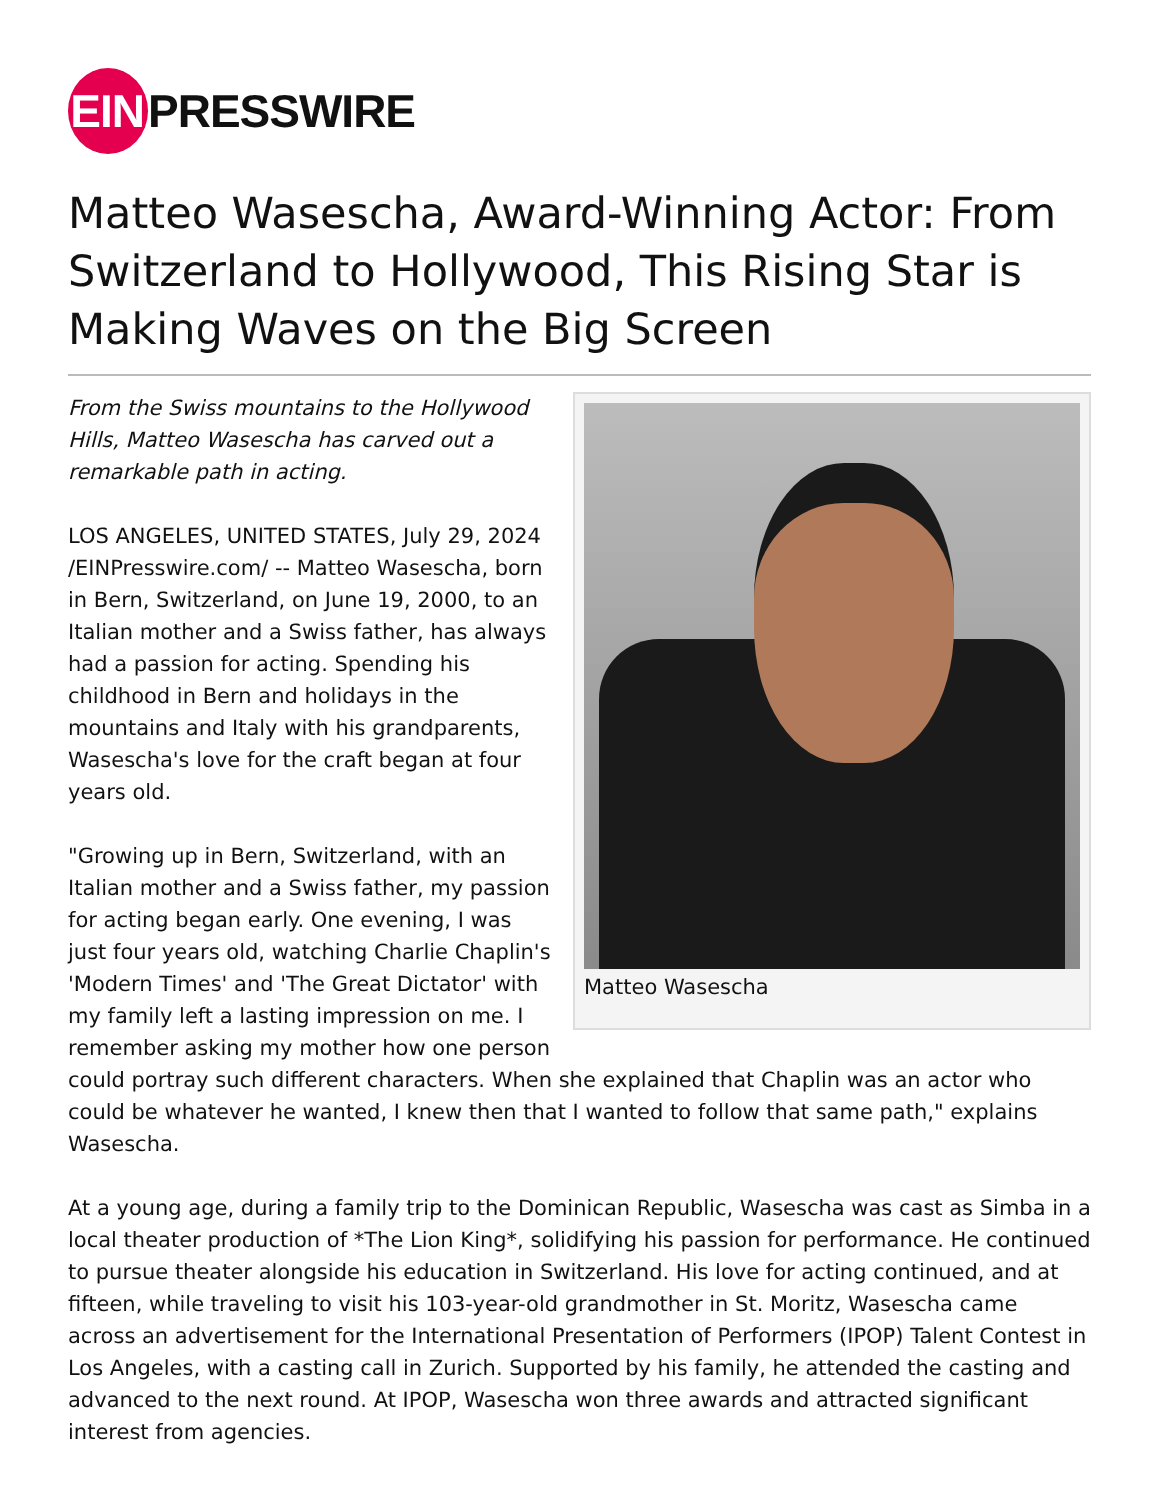EIN
PRESSWIRE
Matteo Wasescha, Award-Winning Actor: From Switzerland to Hollywood, This Rising Star is Making Waves on the Big Screen
Matteo Wasescha
From the Swiss mountains to the Hollywood Hills, Matteo Wasescha has carved out a remarkable path in acting.
LOS ANGELES, UNITED STATES, July 29, 2024 /EINPresswire.com/ -- Matteo Wasescha, born in Bern, Switzerland, on June 19, 2000, to an Italian mother and a Swiss father, has always had a passion for acting. Spending his childhood in Bern and holidays in the mountains and Italy with his grandparents, Wasescha's love for the craft began at four years old.
"Growing up in Bern, Switzerland, with an Italian mother and a Swiss father, my passion for acting began early. One evening, I was just four years old, watching Charlie Chaplin's 'Modern Times' and 'The Great Dictator' with my family left a lasting impression on me. I remember asking my mother how one person could portray such different characters. When she explained that Chaplin was an actor who could be whatever he wanted, I knew then that I wanted to follow that same path," explains Wasescha.
At a young age, during a family trip to the Dominican Republic, Wasescha was cast as Simba in a local theater production of *The Lion King*, solidifying his passion for performance. He continued to pursue theater alongside his education in Switzerland. His love for acting continued, and at fifteen, while traveling to visit his 103-year-old grandmother in St. Moritz, Wasescha came across an advertisement for the International Presentation of Performers (IPOP) Talent Contest in Los Angeles, with a casting call in Zurich. Supported by his family, he attended the casting and advanced to the next round. At IPOP, Wasescha won three awards and attracted significant interest from agencies.